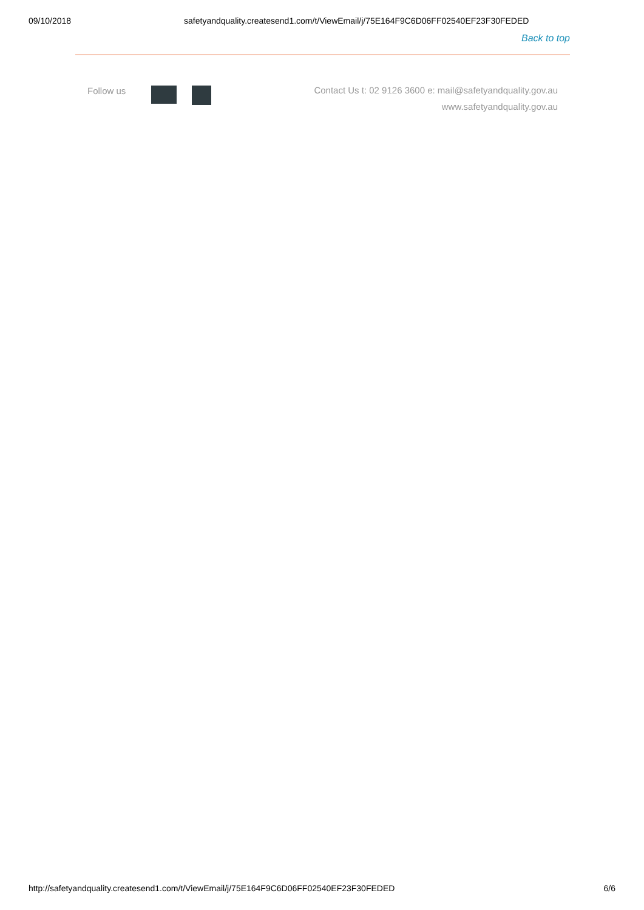09/10/2018 safetyandquality.createsend1.com/t/ViewEmail/j/75E164F9C6D06FF02540EF23F30FEDED
Back to top
Follow us
Contact Us t: 02 9126 3600 e: mail@safetyandquality.gov.au
www.safetyandquality.gov.au
http://safetyandquality.createsend1.com/t/ViewEmail/j/75E164F9C6D06FF02540EF23F30FEDED 6/6